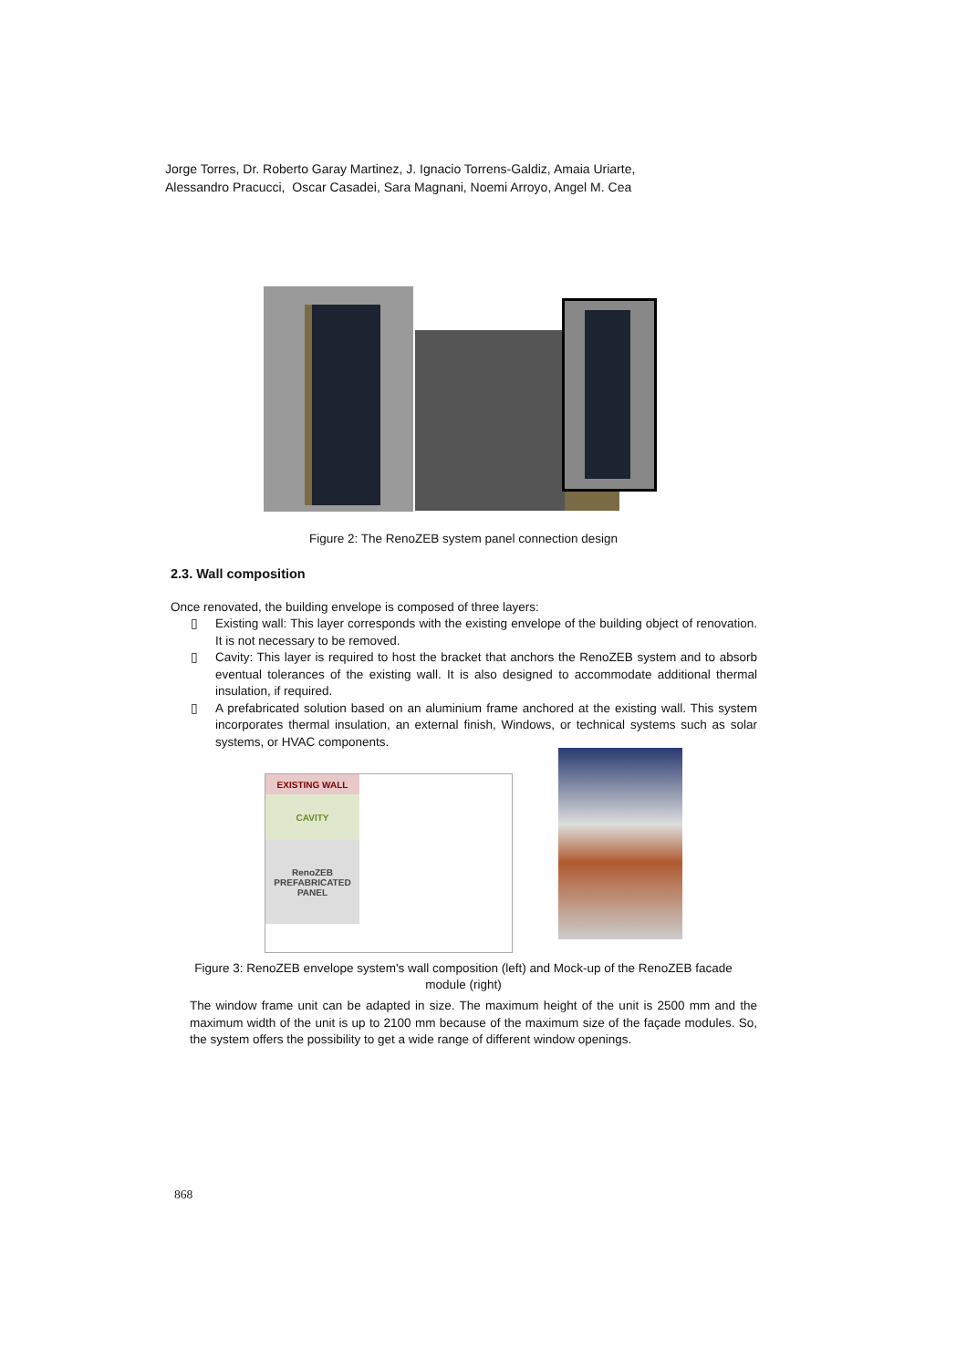Jorge Torres, Dr. Roberto Garay Martinez, J. Ignacio Torrens-Galdiz, Amaia Uriarte,
Alessandro Pracucci, Oscar Casadei, Sara Magnani, Noemi Arroyo, Angel M. Cea
Figure 2: The RenoZEB system panel connection design
2.3. Wall composition
Once renovated, the building envelope is composed of three layers:
▯ Existing wall: This layer corresponds with the existing envelope of the building object of renovation. It is not necessary to be removed.
▯ Cavity: This layer is required to host the bracket that anchors the RenoZEB system and to absorb eventual tolerances of the existing wall. It is also designed to accommodate additional thermal insulation, if required.
▯ A prefabricated solution based on an aluminium frame anchored at the existing wall. This system incorporates thermal insulation, an external finish, Windows, or technical systems such as solar systems, or HVAC components.
EXISTING WALL
CAVITY
RenoZEB
PREFABRICATED
PANEL
Figure 3: RenoZEB envelope system's wall composition (left) and Mock-up of the RenoZEB facade module (right)
The window frame unit can be adapted in size. The maximum height of the unit is 2500 mm and the maximum width of the unit is up to 2100 mm because of the maximum size of the façade modules. So, the system offers the possibility to get a wide range of different window openings.
868